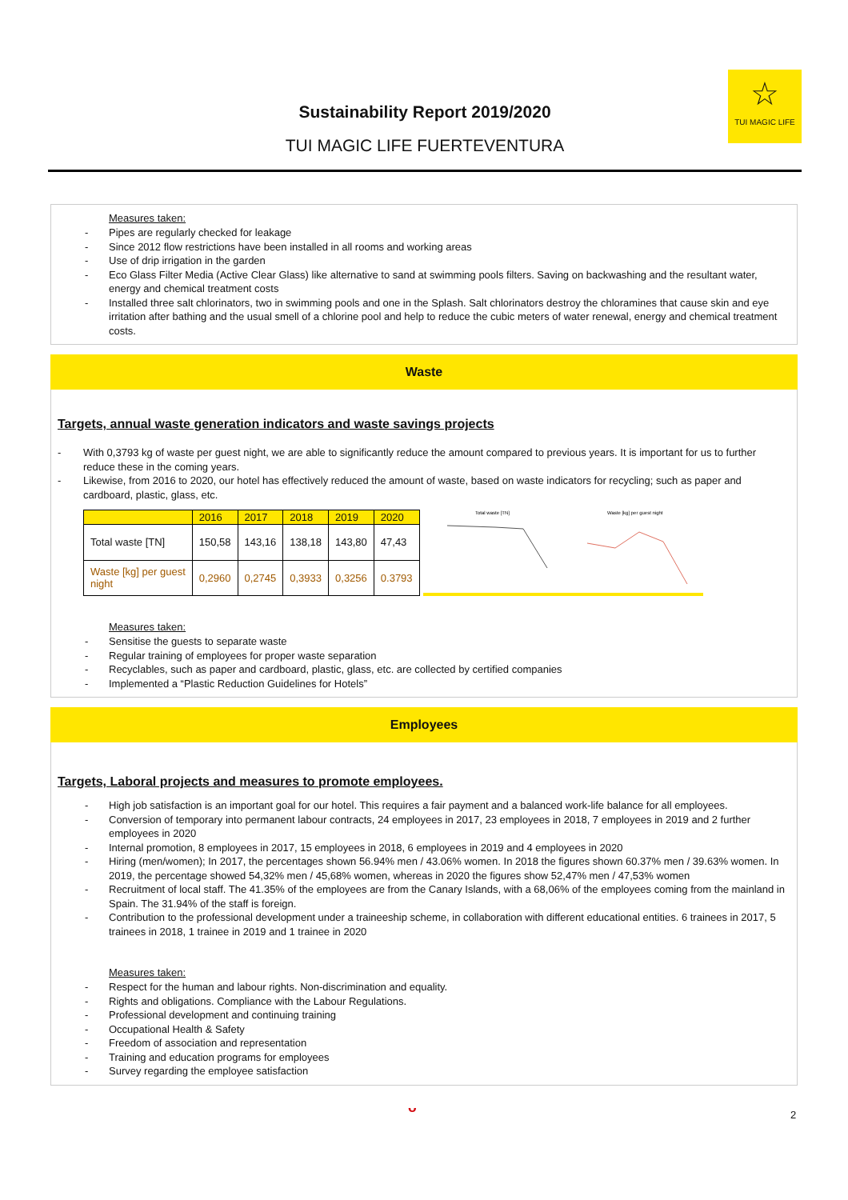Sustainability Report 2019/2020
TUI MAGIC LIFE FUERTEVENTURA
☆
TUI MAGIC LIFE
Measures taken:
Pipes are regularly checked for leakage
Since 2012 flow restrictions have been installed in all rooms and working areas
Use of drip irrigation in the garden
Eco Glass Filter Media (Active Clear Glass) like alternative to sand at swimming pools filters. Saving on backwashing and the resultant water, energy and chemical treatment costs
Installed three salt chlorinators, two in swimming pools and one in the Splash. Salt chlorinators destroy the chloramines that cause skin and eye irritation after bathing and the usual smell of a chlorine pool and help to reduce the cubic meters of water renewal, energy and chemical treatment costs.
Waste
Targets, annual waste generation indicators and waste savings projects
With 0,3793 kg of waste per guest night, we are able to significantly reduce the amount compared to previous years. It is important for us to further reduce these in the coming years.
Likewise, from 2016 to 2020, our hotel has effectively reduced the amount of waste, based on waste indicators for recycling; such as paper and cardboard, plastic, glass, etc.
| | 2016 | 2017 | 2018 | 2019 | 2020 |
| --- | --- | --- | --- | --- | --- |
| Total waste [TN] | 150,58 | 143,16 | 138,18 | 143,80 | 47,43 |
| Waste [kg] per guest night | 0,2960 | 0,2745 | 0,3933 | 0,3256 | 0.3793 |
Total waste [TN]
Waste [kg] per guest night
Measures taken:
Sensitise the guests to separate waste
Regular training of employees for proper waste separation
Recyclables, such as paper and cardboard, plastic, glass, etc. are collected by certified companies
Implemented a “Plastic Reduction Guidelines for Hotels”
Employees
Targets, Laboral projects and measures to promote employees.
High job satisfaction is an important goal for our hotel. This requires a fair payment and a balanced work-life balance for all employees.
Conversion of temporary into permanent labour contracts, 24 employees in 2017, 23 employees in 2018, 7 employees in 2019 and 2 further employees in 2020
Internal promotion, 8 employees in 2017, 15 employees in 2018, 6 employees in 2019 and 4 employees in 2020
Hiring (men/women); In 2017, the percentages shown 56.94% men / 43.06% women. In 2018 the figures shown 60.37% men / 39.63% women. In 2019, the percentage showed 54,32% men / 45,68% women, whereas in 2020 the figures show 52,47% men / 47,53% women
Recruitment of local staff. The 41.35% of the employees are from the Canary Islands, with a 68,06% of the employees coming from the mainland in Spain. The 31.94% of the staff is foreign.
Contribution to the professional development under a traineeship scheme, in collaboration with different educational entities. 6 trainees in 2017, 5 trainees in 2018, 1 trainee in 2019 and 1 trainee in 2020
Measures taken:
Respect for the human and labour rights. Non-discrimination and equality.
Rights and obligations. Compliance with the Labour Regulations.
Professional development and continuing training
Occupational Health & Safety
Freedom of association and representation
Training and education programs for employees
Survey regarding the employee satisfaction
ᵕ 2